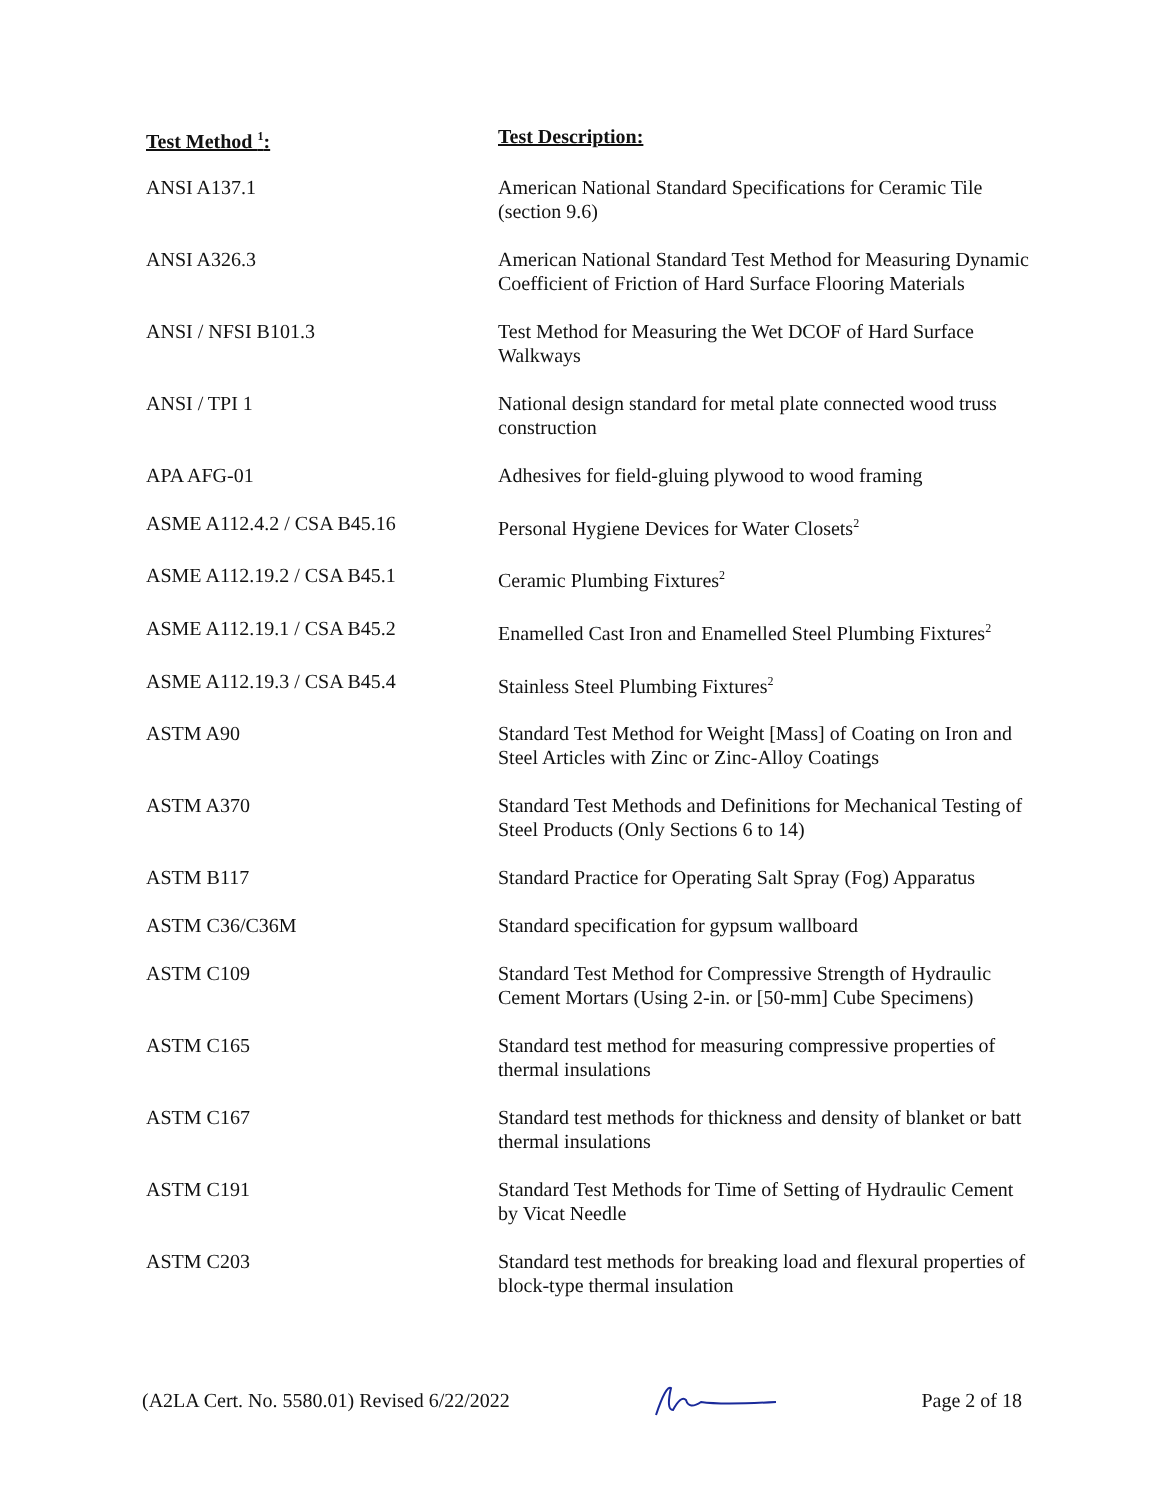| Test Method <sup>1</sup>: | Test Description: |
| --- | --- |
| ANSI A137.1 | American National Standard Specifications for Ceramic Tile (section 9.6) |
| ANSI A326.3 | American National Standard Test Method for Measuring Dynamic Coefficient of Friction of Hard Surface Flooring Materials |
| ANSI / NFSI B101.3 | Test Method for Measuring the Wet DCOF of Hard Surface Walkways |
| ANSI / TPI 1 | National design standard for metal plate connected wood truss construction |
| APA AFG-01 | Adhesives for field-gluing plywood to wood framing |
| ASME A112.4.2 / CSA B45.16 | Personal Hygiene Devices for Water Closets<sup>2</sup> |
| ASME A112.19.2 / CSA B45.1 | Ceramic Plumbing Fixtures<sup>2</sup> |
| ASME A112.19.1 / CSA B45.2 | Enamelled Cast Iron and Enamelled Steel Plumbing Fixtures<sup>2</sup> |
| ASME A112.19.3 / CSA B45.4 | Stainless Steel Plumbing Fixtures<sup>2</sup> |
| ASTM A90 | Standard Test Method for Weight [Mass] of Coating on Iron and Steel Articles with Zinc or Zinc-Alloy Coatings |
| ASTM A370 | Standard Test Methods and Definitions for Mechanical Testing of Steel Products (Only Sections 6 to 14) |
| ASTM B117 | Standard Practice for Operating Salt Spray (Fog) Apparatus |
| ASTM C36/C36M | Standard specification for gypsum wallboard |
| ASTM C109 | Standard Test Method for Compressive Strength of Hydraulic Cement Mortars (Using 2-in. or [50-mm] Cube Specimens) |
| ASTM C165 | Standard test method for measuring compressive properties of thermal insulations |
| ASTM C167 | Standard test methods for thickness and density of blanket or batt thermal insulations |
| ASTM C191 | Standard Test Methods for Time of Setting of Hydraulic Cement by Vicat Needle |
| ASTM C203 | Standard test methods for breaking load and flexural properties of block-type thermal insulation |
(A2LA Cert. No. 5580.01) Revised 6/22/2022 Page 2 of 18